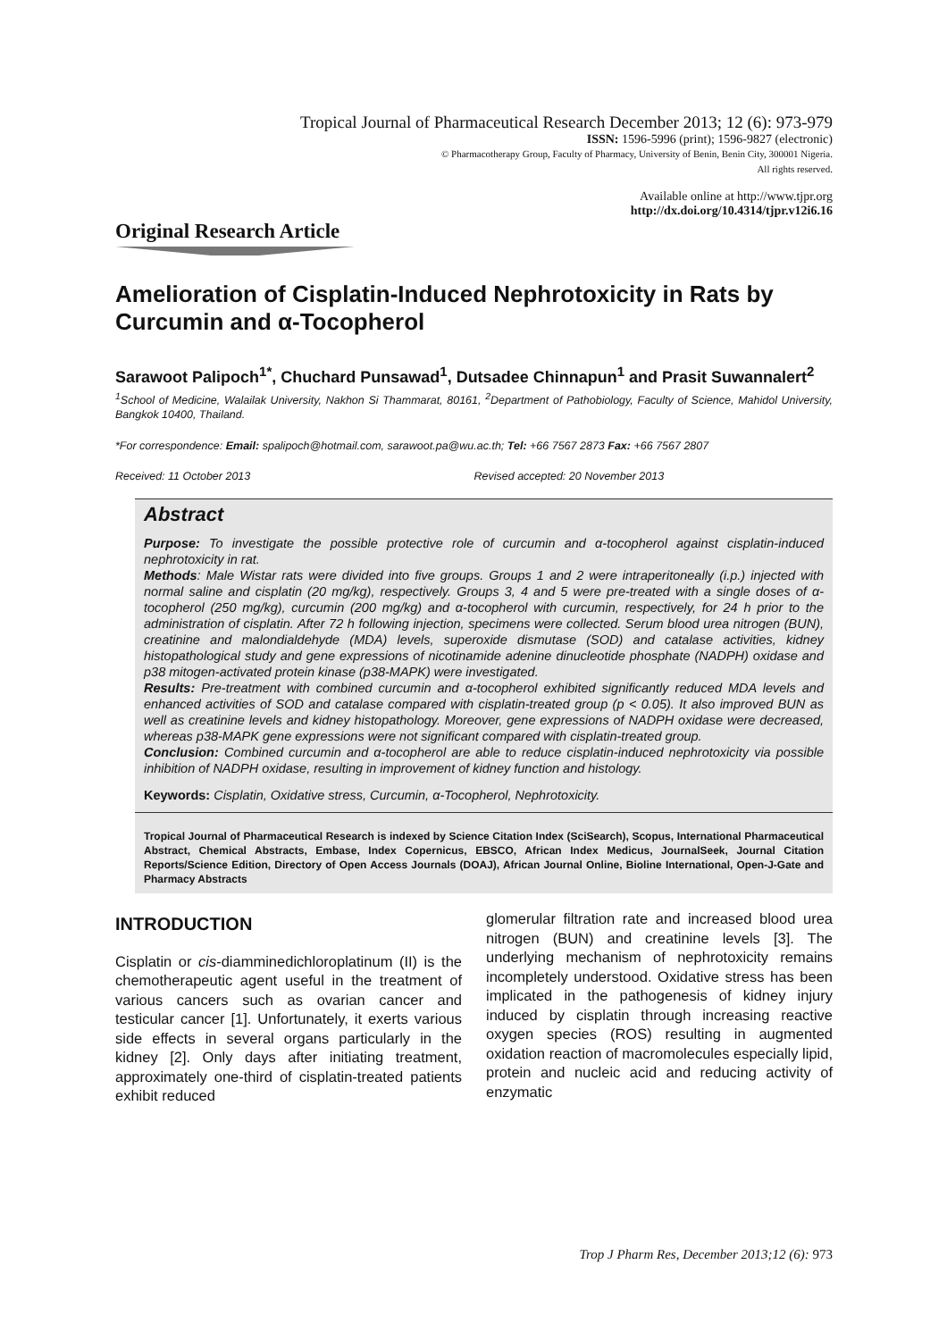Tropical Journal of Pharmaceutical Research December 2013; 12 (6): 973-979
ISSN: 1596-5996 (print); 1596-9827 (electronic)
© Pharmacotherapy Group, Faculty of Pharmacy, University of Benin, Benin City, 300001 Nigeria.
All rights reserved.
Available online at http://www.tjpr.org
http://dx.doi.org/10.4314/tjpr.v12i6.16
Original Research Article
Amelioration of Cisplatin-Induced Nephrotoxicity in Rats by Curcumin and α-Tocopherol
Sarawoot Palipoch<sup>1*</sup>, Chuchard Punsawad<sup>1</sup>, Dutsadee Chinnapun<sup>1</sup> and Prasit Suwannalert<sup>2</sup>
<sup>1</sup> School of Medicine, Walailak University, Nakhon Si Thammarat, 80161, <sup>2</sup>Department of Pathobiology, Faculty of Science, Mahidol University, Bangkok 10400, Thailand.
*For correspondence: Email: spalipoch@hotmail.com, sarawoot.pa@wu.ac.th; Tel: +66 7567 2873 Fax: +66 7567 2807
Received: 11 October 2013 Revised accepted: 20 November 2013
Abstract
Purpose: To investigate the possible protective role of curcumin and α-tocopherol against cisplatin-induced nephrotoxicity in rat.
Methods: Male Wistar rats were divided into five groups. Groups 1 and 2 were intraperitoneally (i.p.) injected with normal saline and cisplatin (20 mg/kg), respectively. Groups 3, 4 and 5 were pre-treated with a single doses of α-tocopherol (250 mg/kg), curcumin (200 mg/kg) and α-tocopherol with curcumin, respectively, for 24 h prior to the administration of cisplatin. After 72 h following injection, specimens were collected. Serum blood urea nitrogen (BUN), creatinine and malondialdehyde (MDA) levels, superoxide dismutase (SOD) and catalase activities, kidney histopathological study and gene expressions of nicotinamide adenine dinucleotide phosphate (NADPH) oxidase and p38 mitogen-activated protein kinase (p38-MAPK) were investigated.
Results: Pre-treatment with combined curcumin and α-tocopherol exhibited significantly reduced MDA levels and enhanced activities of SOD and catalase compared with cisplatin-treated group (p < 0.05). It also improved BUN as well as creatinine levels and kidney histopathology. Moreover, gene expressions of NADPH oxidase were decreased, whereas p38-MAPK gene expressions were not significant compared with cisplatin-treated group.
Conclusion: Combined curcumin and α-tocopherol are able to reduce cisplatin-induced nephrotoxicity via possible inhibition of NADPH oxidase, resulting in improvement of kidney function and histology.
Keywords: Cisplatin, Oxidative stress, Curcumin, α-Tocopherol, Nephrotoxicity.
Tropical Journal of Pharmaceutical Research is indexed by Science Citation Index (SciSearch), Scopus, International Pharmaceutical Abstract, Chemical Abstracts, Embase, Index Copernicus, EBSCO, African Index Medicus, JournalSeek, Journal Citation Reports/Science Edition, Directory of Open Access Journals (DOAJ), African Journal Online, Bioline International, Open-J-Gate and Pharmacy Abstracts
INTRODUCTION
Cisplatin or cis-diamminedichloroplatinum (II) is the chemotherapeutic agent useful in the treatment of various cancers such as ovarian cancer and testicular cancer [1]. Unfortunately, it exerts various side effects in several organs particularly in the kidney [2]. Only days after initiating treatment, approximately one-third of cisplatin-treated patients exhibit reduced
glomerular filtration rate and increased blood urea nitrogen (BUN) and creatinine levels [3]. The underlying mechanism of nephrotoxicity remains incompletely understood. Oxidative stress has been implicated in the pathogenesis of kidney injury induced by cisplatin through increasing reactive oxygen species (ROS) resulting in augmented oxidation reaction of macromolecules especially lipid, protein and nucleic acid and reducing activity of enzymatic
Trop J Pharm Res, December 2013;12 (6): 973